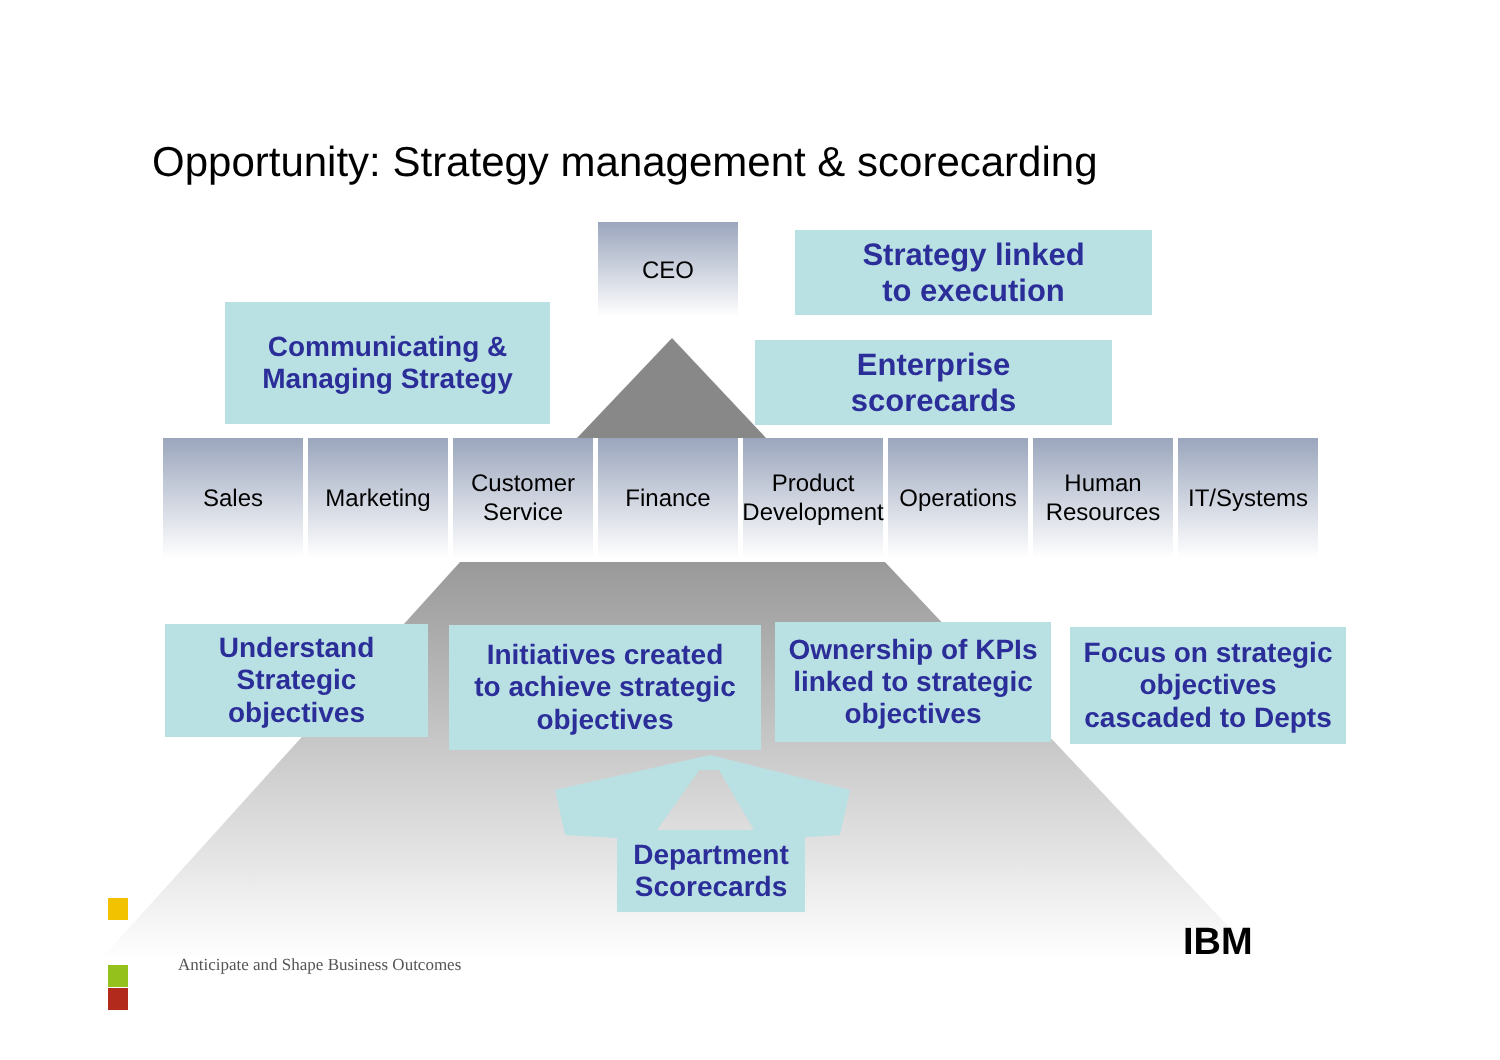Opportunity: Strategy management & scorecarding
CEO
Strategy linked
to execution
Communicating &
Managing Strategy
Enterprise
scorecards
Sales Marketing Customer
Service
Finance Product
Development
Operations
Human
Resources
IT/Systems
Understand
Strategic
objectives
Initiatives created
to achieve strategic
objectives
Ownership of KPIs
linked to strategic
objectives
Focus on strategic
objectives
cascaded to Depts
Department
Scorecards
Anticipate and Shape Business Outcomes
IBM